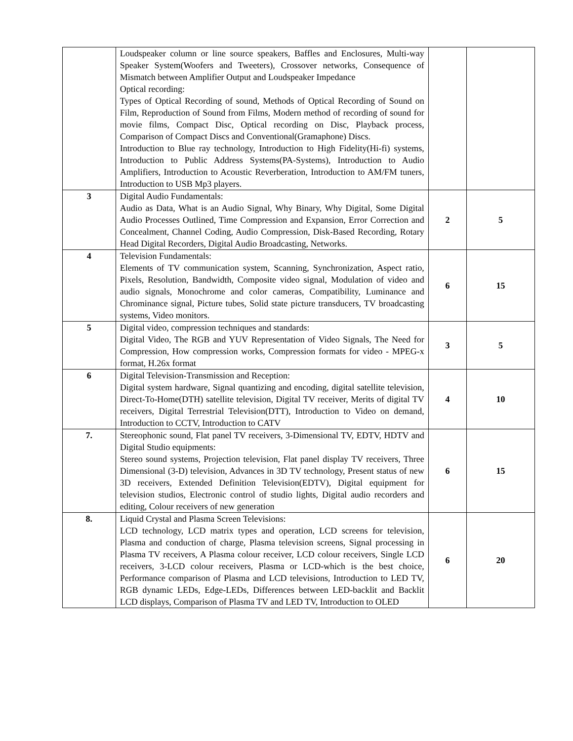| | Loudspeaker column or line source speakers, Baffles and Enclosures, Multi-way Speaker System(Woofers and Tweeters), Crossover networks, Consequence of Mismatch between Amplifier Output and Loudspeaker Impedance Optical recording: Types of Optical Recording of sound, Methods of Optical Recording of Sound on Film, Reproduction of Sound from Films, Modern method of recording of sound for movie films, Compact Disc, Optical recording on Disc, Playback process, Comparison of Compact Discs and Conventional(Gramaphone) Discs. Introduction to Blue ray technology, Introduction to High Fidelity(Hi-fi) systems, Introduction to Public Address Systems(PA-Systems), Introduction to Audio Amplifiers, Introduction to Acoustic Reverberation, Introduction to AM/FM tuners, Introduction to USB Mp3 players. | | |
| 3 | Digital Audio Fundamentals: Audio as Data, What is an Audio Signal, Why Binary, Why Digital, Some Digital Audio Processes Outlined, Time Compression and Expansion, Error Correction and Concealment, Channel Coding, Audio Compression, Disk-Based Recording, Rotary Head Digital Recorders, Digital Audio Broadcasting, Networks. | 2 | 5 |
| 4 | Television Fundamentals: Elements of TV communication system, Scanning, Synchronization, Aspect ratio, Pixels, Resolution, Bandwidth, Composite video signal, Modulation of video and audio signals, Monochrome and color cameras, Compatibility, Luminance and Chrominance signal, Picture tubes, Solid state picture transducers, TV broadcasting systems, Video monitors. | 6 | 15 |
| 5 | Digital video, compression techniques and standards: Digital Video, The RGB and YUV Representation of Video Signals, The Need for Compression, How compression works, Compression formats for video - MPEG-x format, H.26x format | 3 | 5 |
| 6 | Digital Television-Transmission and Reception: Digital system hardware, Signal quantizing and encoding, digital satellite television, Direct-To-Home(DTH) satellite television, Digital TV receiver, Merits of digital TV receivers, Digital Terrestrial Television(DTT), Introduction to Video on demand, Introduction to CCTV, Introduction to CATV | 4 | 10 |
| 7. | Stereophonic sound, Flat panel TV receivers, 3-Dimensional TV, EDTV, HDTV and Digital Studio equipments: Stereo sound systems, Projection television, Flat panel display TV receivers, Three Dimensional (3-D) television, Advances in 3D TV technology, Present status of new 3D receivers, Extended Definition Television(EDTV), Digital equipment for television studios, Electronic control of studio lights, Digital audio recorders and editing, Colour receivers of new generation | 6 | 15 |
| 8. | Liquid Crystal and Plasma Screen Televisions: LCD technology, LCD matrix types and operation, LCD screens for television, Plasma and conduction of charge, Plasma television screens, Signal processing in Plasma TV receivers, A Plasma colour receiver, LCD colour receivers, Single LCD receivers, 3-LCD colour receivers, Plasma or LCD-which is the best choice, Performance comparison of Plasma and LCD televisions, Introduction to LED TV, RGB dynamic LEDs, Edge-LEDs, Differences between LED-backlit and Backlit LCD displays, Comparison of Plasma TV and LED TV, Introduction to OLED | 6 | 20 |